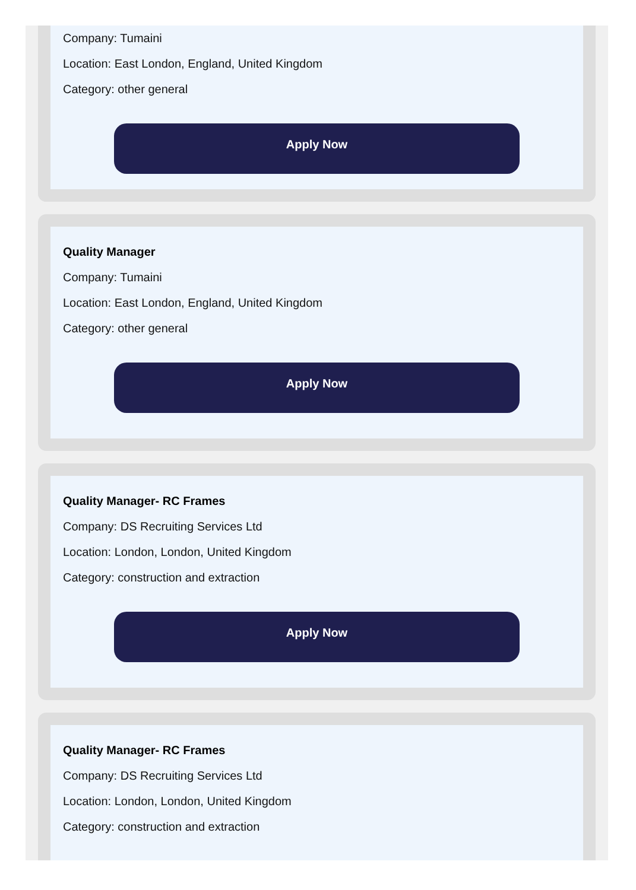Company: Tumaini
Location: East London, England, United Kingdom
Category: other general
Apply Now
Quality Manager
Company: Tumaini
Location: East London, England, United Kingdom
Category: other general
Apply Now
Quality Manager- RC Frames
Company: DS Recruiting Services Ltd
Location: London, London, United Kingdom
Category: construction and extraction
Apply Now
Quality Manager- RC Frames
Company: DS Recruiting Services Ltd
Location: London, London, United Kingdom
Category: construction and extraction